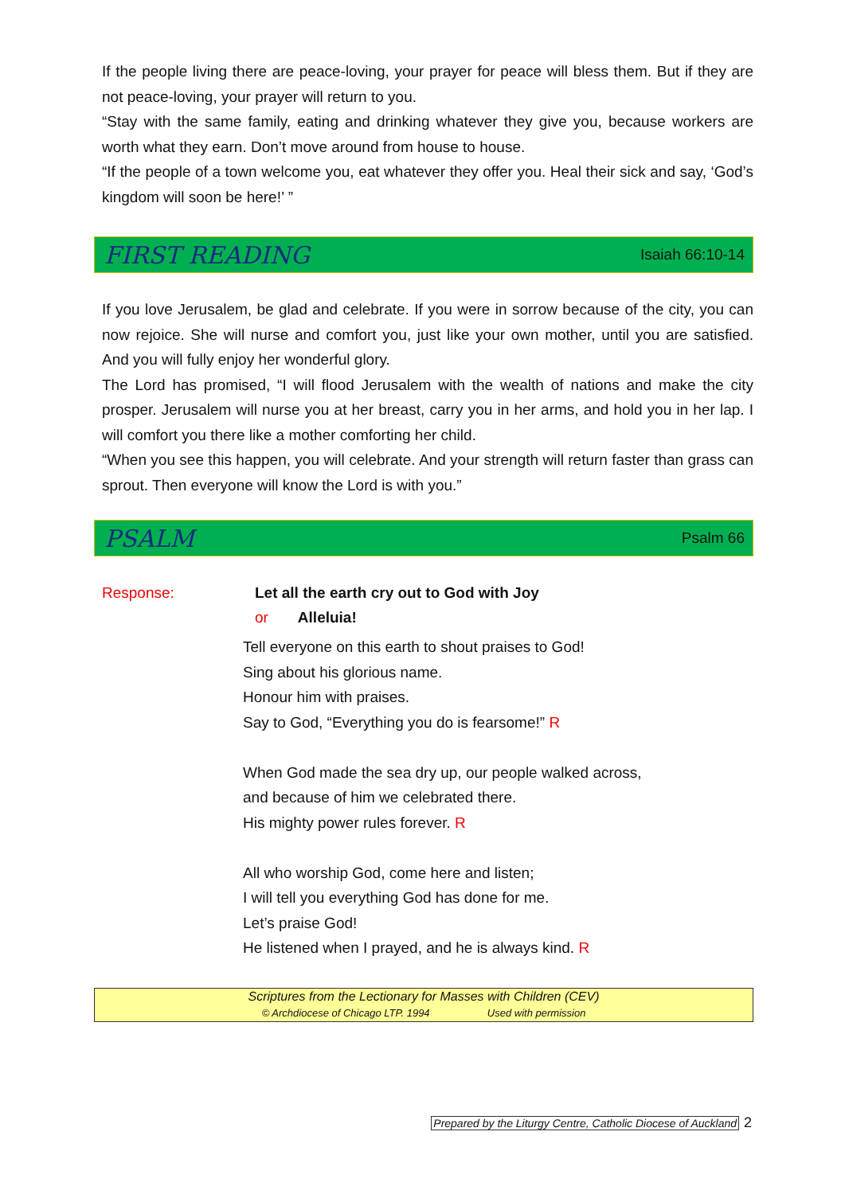If the people living there are peace-loving, your prayer for peace will bless them. But if they are not peace-loving, your prayer will return to you.
“Stay with the same family, eating and drinking whatever they give you, because workers are worth what they earn. Don’t move around from house to house.
“If the people of a town welcome you, eat whatever they offer you. Heal their sick and say, ‘God’s kingdom will soon be here!’ ”
FIRST READING Isaiah 66:10-14
If you love Jerusalem, be glad and celebrate. If you were in sorrow because of the city, you can now rejoice. She will nurse and comfort you, just like your own mother, until you are satisfied. And you will fully enjoy her wonderful glory.
The Lord has promised, “I will flood Jerusalem with the wealth of nations and make the city prosper. Jerusalem will nurse you at her breast, carry you in her arms, and hold you in her lap. I will comfort you there like a mother comforting her child.
“When you see this happen, you will celebrate. And your strength will return faster than grass can sprout. Then everyone will know the Lord is with you.”
PSALM Psalm 66
Response: Let all the earth cry out to God with Joy
or Alleluia!
Tell everyone on this earth to shout praises to God!
Sing about his glorious name.
Honour him with praises.
Say to God, “Everything you do is fearsome!” R
When God made the sea dry up, our people walked across,
and because of him we celebrated there.
His mighty power rules forever. R
All who worship God, come here and listen;
I will tell you everything God has done for me.
Let’s praise God!
He listened when I prayed, and he is always kind. R
Scriptures from the Lectionary for Masses with Children (CEV)
© Archdiocese of Chicago LTP. 1994 Used with permission
Prepared by the Liturgy Centre, Catholic Diocese of Auckland 2